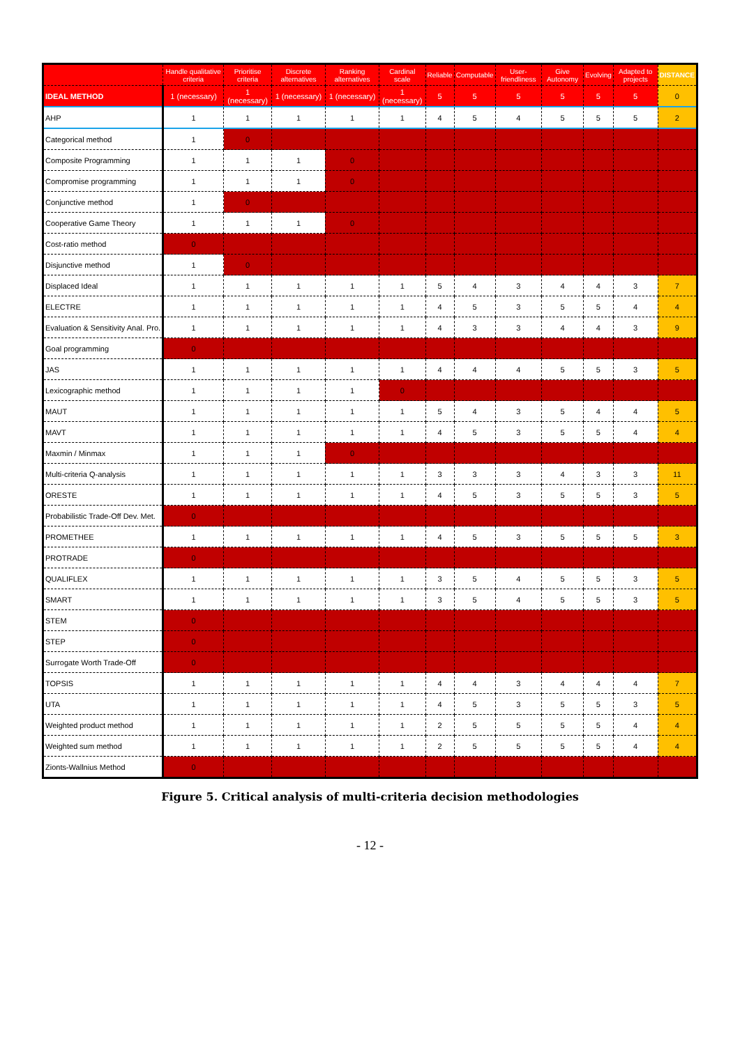| | Handle qualitative criteria | Prioritise criteria | Discrete alternatives | Ranking alternatives | Cardinal scale | Reliable | Computable | User-friendliness | Give Autonomy | Evolving | Adapted to projects | DISTANCE |
| --- | --- | --- | --- | --- | --- | --- | --- | --- | --- | --- | --- | --- |
| IDEAL METHOD | 1 (necessary) | 1 (necessary) | 1 (necessary) | 1 (necessary) | 1 (necessary) | 5 | 5 | 5 | 5 | 5 | 5 | 0 |
| AHP | 1 | 1 | 1 | 1 | 1 | 4 | 5 | 4 | 5 | 5 | 5 | 2 |
| Categorical method | 1 | 0 | | | | | | | | | | |
| Composite Programming | 1 | 1 | 1 | 0 | | | | | | | | |
| Compromise programming | 1 | 1 | 1 | 0 | | | | | | | | |
| Conjunctive method | 1 | 0 | | | | | | | | | | |
| Cooperative Game Theory | 1 | 1 | 1 | 0 | | | | | | | | |
| Cost-ratio method | 0 | | | | | | | | | | | |
| Disjunctive method | 1 | 0 | | | | | | | | | | |
| Displaced Ideal | 1 | 1 | 1 | 1 | 1 | 5 | 4 | 3 | 4 | 4 | 3 | 7 |
| ELECTRE | 1 | 1 | 1 | 1 | 1 | 4 | 5 | 3 | 5 | 5 | 4 | 4 |
| Evaluation & Sensitivity Anal. Pro. | 1 | 1 | 1 | 1 | 1 | 4 | 3 | 3 | 4 | 4 | 3 | 9 |
| Goal programming | 0 | | | | | | | | | | | |
| JAS | 1 | 1 | 1 | 1 | 1 | 4 | 4 | 4 | 5 | 5 | 3 | 5 |
| Lexicographic method | 1 | 1 | 1 | 1 | 0 | | | | | | | |
| MAUT | 1 | 1 | 1 | 1 | 1 | 5 | 4 | 3 | 5 | 4 | 4 | 5 |
| MAVT | 1 | 1 | 1 | 1 | 1 | 4 | 5 | 3 | 5 | 5 | 4 | 4 |
| Maxmin / Minmax | 1 | 1 | 1 | 0 | | | | | | | | |
| Multi-criteria Q-analysis | 1 | 1 | 1 | 1 | 1 | 3 | 3 | 3 | 4 | 3 | 3 | 11 |
| ORESTE | 1 | 1 | 1 | 1 | 1 | 4 | 5 | 3 | 5 | 5 | 3 | 5 |
| Probabilistic Trade-Off Dev. Met. | 0 | | | | | | | | | | | |
| PROMETHEE | 1 | 1 | 1 | 1 | 1 | 4 | 5 | 3 | 5 | 5 | 5 | 3 |
| PROTRADE | 0 | | | | | | | | | | | |
| QUALIFLEX | 1 | 1 | 1 | 1 | 1 | 3 | 5 | 4 | 5 | 5 | 3 | 5 |
| SMART | 1 | 1 | 1 | 1 | 1 | 3 | 5 | 4 | 5 | 5 | 3 | 5 |
| STEM | 0 | | | | | | | | | | | |
| STEP | 0 | | | | | | | | | | | |
| Surrogate Worth Trade-Off | 0 | | | | | | | | | | | |
| TOPSIS | 1 | 1 | 1 | 1 | 1 | 4 | 4 | 3 | 4 | 4 | 4 | 7 |
| UTA | 1 | 1 | 1 | 1 | 1 | 4 | 5 | 3 | 5 | 5 | 3 | 5 |
| Weighted product method | 1 | 1 | 1 | 1 | 1 | 2 | 5 | 5 | 5 | 5 | 4 | 4 |
| Weighted sum method | 1 | 1 | 1 | 1 | 1 | 2 | 5 | 5 | 5 | 5 | 4 | 4 |
| Zionts-Wallnius Method | 0 | | | | | | | | | | | |
Figure 5. Critical analysis of multi-criteria decision methodologies
- 12 -